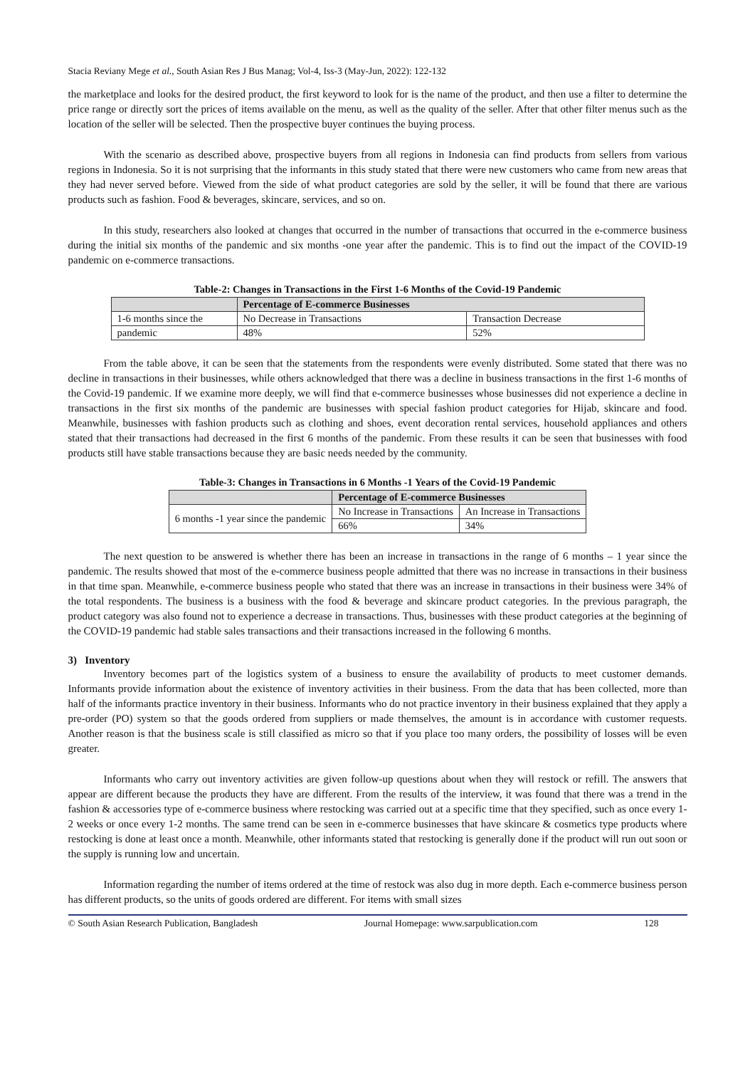Stacia Reviany Mege et al., South Asian Res J Bus Manag; Vol-4, Iss-3 (May-Jun, 2022): 122-132
the marketplace and looks for the desired product, the first keyword to look for is the name of the product, and then use a filter to determine the price range or directly sort the prices of items available on the menu, as well as the quality of the seller. After that other filter menus such as the location of the seller will be selected. Then the prospective buyer continues the buying process.
With the scenario as described above, prospective buyers from all regions in Indonesia can find products from sellers from various regions in Indonesia. So it is not surprising that the informants in this study stated that there were new customers who came from new areas that they had never served before. Viewed from the side of what product categories are sold by the seller, it will be found that there are various products such as fashion. Food & beverages, skincare, services, and so on.
In this study, researchers also looked at changes that occurred in the number of transactions that occurred in the e-commerce business during the initial six months of the pandemic and six months -one year after the pandemic. This is to find out the impact of the COVID-19 pandemic on e-commerce transactions.
Table-2: Changes in Transactions in the First 1-6 Months of the Covid-19 Pandemic
| | Percentage of E-commerce Businesses | |
| --- | --- | --- |
| 1-6 months since the | No Decrease in Transactions | Transaction Decrease |
| pandemic | 48% | 52% |
From the table above, it can be seen that the statements from the respondents were evenly distributed. Some stated that there was no decline in transactions in their businesses, while others acknowledged that there was a decline in business transactions in the first 1-6 months of the Covid-19 pandemic. If we examine more deeply, we will find that e-commerce businesses whose businesses did not experience a decline in transactions in the first six months of the pandemic are businesses with special fashion product categories for Hijab, skincare and food. Meanwhile, businesses with fashion products such as clothing and shoes, event decoration rental services, household appliances and others stated that their transactions had decreased in the first 6 months of the pandemic. From these results it can be seen that businesses with food products still have stable transactions because they are basic needs needed by the community.
Table-3: Changes in Transactions in 6 Months -1 Years of the Covid-19 Pandemic
| | Percentage of E-commerce Businesses | |
| --- | --- | --- |
| 6 months -1 year since the pandemic | No Increase in Transactions | An Increase in Transactions |
| | 66% | 34% |
The next question to be answered is whether there has been an increase in transactions in the range of 6 months – 1 year since the pandemic. The results showed that most of the e-commerce business people admitted that there was no increase in transactions in their business in that time span. Meanwhile, e-commerce business people who stated that there was an increase in transactions in their business were 34% of the total respondents. The business is a business with the food & beverage and skincare product categories. In the previous paragraph, the product category was also found not to experience a decrease in transactions. Thus, businesses with these product categories at the beginning of the COVID-19 pandemic had stable sales transactions and their transactions increased in the following 6 months.
3) Inventory
Inventory becomes part of the logistics system of a business to ensure the availability of products to meet customer demands. Informants provide information about the existence of inventory activities in their business. From the data that has been collected, more than half of the informants practice inventory in their business. Informants who do not practice inventory in their business explained that they apply a pre-order (PO) system so that the goods ordered from suppliers or made themselves, the amount is in accordance with customer requests. Another reason is that the business scale is still classified as micro so that if you place too many orders, the possibility of losses will be even greater.
Informants who carry out inventory activities are given follow-up questions about when they will restock or refill. The answers that appear are different because the products they have are different. From the results of the interview, it was found that there was a trend in the fashion & accessories type of e-commerce business where restocking was carried out at a specific time that they specified, such as once every 1-2 weeks or once every 1-2 months. The same trend can be seen in e-commerce businesses that have skincare & cosmetics type products where restocking is done at least once a month. Meanwhile, other informants stated that restocking is generally done if the product will run out soon or the supply is running low and uncertain.
Information regarding the number of items ordered at the time of restock was also dug in more depth. Each e-commerce business person has different products, so the units of goods ordered are different. For items with small sizes
© South Asian Research Publication, Bangladesh Journal Homepage: www.sarpublication.com 128